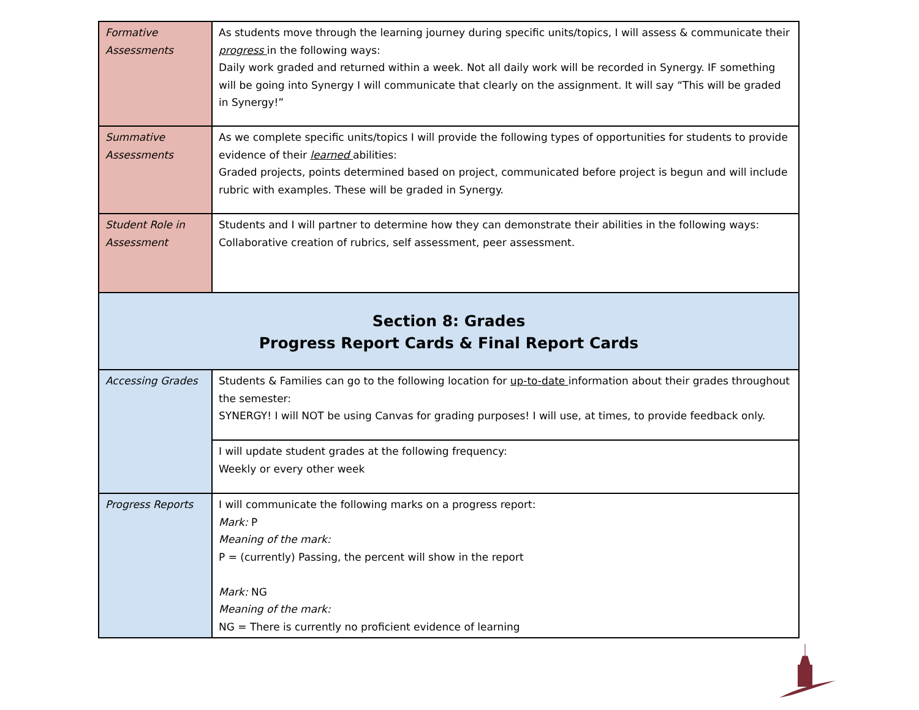| Formative Assessments | As students move through the learning journey during specific units/topics, I will assess & communicate their progress in the following ways: Daily work graded and returned within a week. Not all daily work will be recorded in Synergy. IF something will be going into Synergy I will communicate that clearly on the assignment. It will say “This will be graded in Synergy!” |
| Summative Assessments | As we complete specific units/topics I will provide the following types of opportunities for students to provide evidence of their learned abilities: Graded projects, points determined based on project, communicated before project is begun and will include rubric with examples. These will be graded in Synergy. |
| Student Role in Assessment | Students and I will partner to determine how they can demonstrate their abilities in the following ways: Collaborative creation of rubrics, self assessment, peer assessment. |
| Section 8: Grades Progress Report Cards & Final Report Cards | |
| Accessing Grades | Students & Families can go to the following location for up-to-date information about their grades throughout the semester: SYNERGY! I will NOT be using Canvas for grading purposes! I will use, at times, to provide feedback only. |
| | I will update student grades at the following frequency: Weekly or every other week |
| Progress Reports | I will communicate the following marks on a progress report: Mark: P Meaning of the mark: P = (currently) Passing, the percent will show in the report Mark: NG Meaning of the mark: NG = There is currently no proficient evidence of learning |